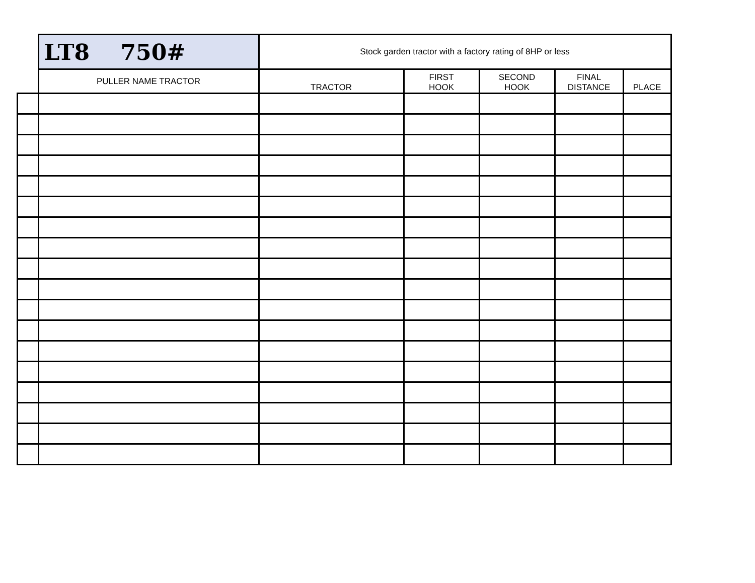| | LT8 750# | Stock garden tractor with a factory rating of 8HP or less | | | | |
| | PULLER NAME TRACTOR | TRACTOR | FIRST HOOK | SECOND HOOK | FINAL DISTANCE | PLACE |